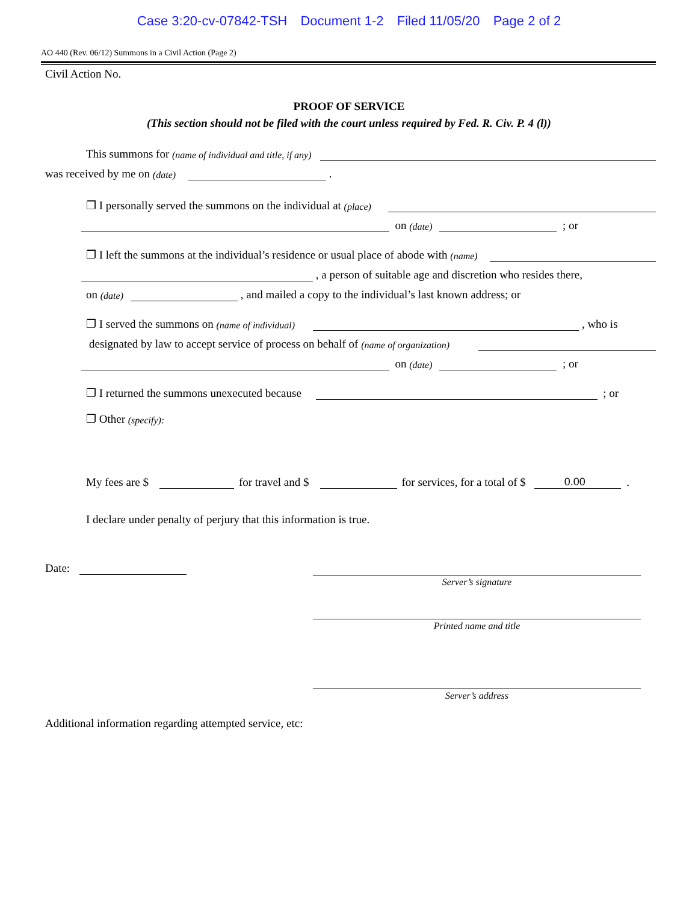Case 3:20-cv-07842-TSH Document 1-2 Filed 11/05/20 Page 2 of 2
AO 440 (Rev. 06/12) Summons in a Civil Action (Page 2)
Civil Action No.
PROOF OF SERVICE
(This section should not be filed with the court unless required by Fed. R. Civ. P. 4 (l))
This summons for (name of individual and title, if any)
was received by me on (date)
.
❐ I personally served the summons on the individual at (place)
on (date)
; or
❐ I left the summons at the individual’s residence or usual place of abode with (name)
, a person of suitable age and discretion who resides there,
on (date)
, and mailed a copy to the individual’s last known address; or
❐ I served the summons on (name of individual)
, who is
designated by law to accept service of process on behalf of (name of organization)
on (date)
; or
❐ I returned the summons unexecuted because
; or
❐ Other (specify):
My fees are $
for travel and $
for services, for a total of $
0.00
.
I declare under penalty of perjury that this information is true.
Date:
Server’s signature
Printed name and title
Server’s address
Additional information regarding attempted service, etc: